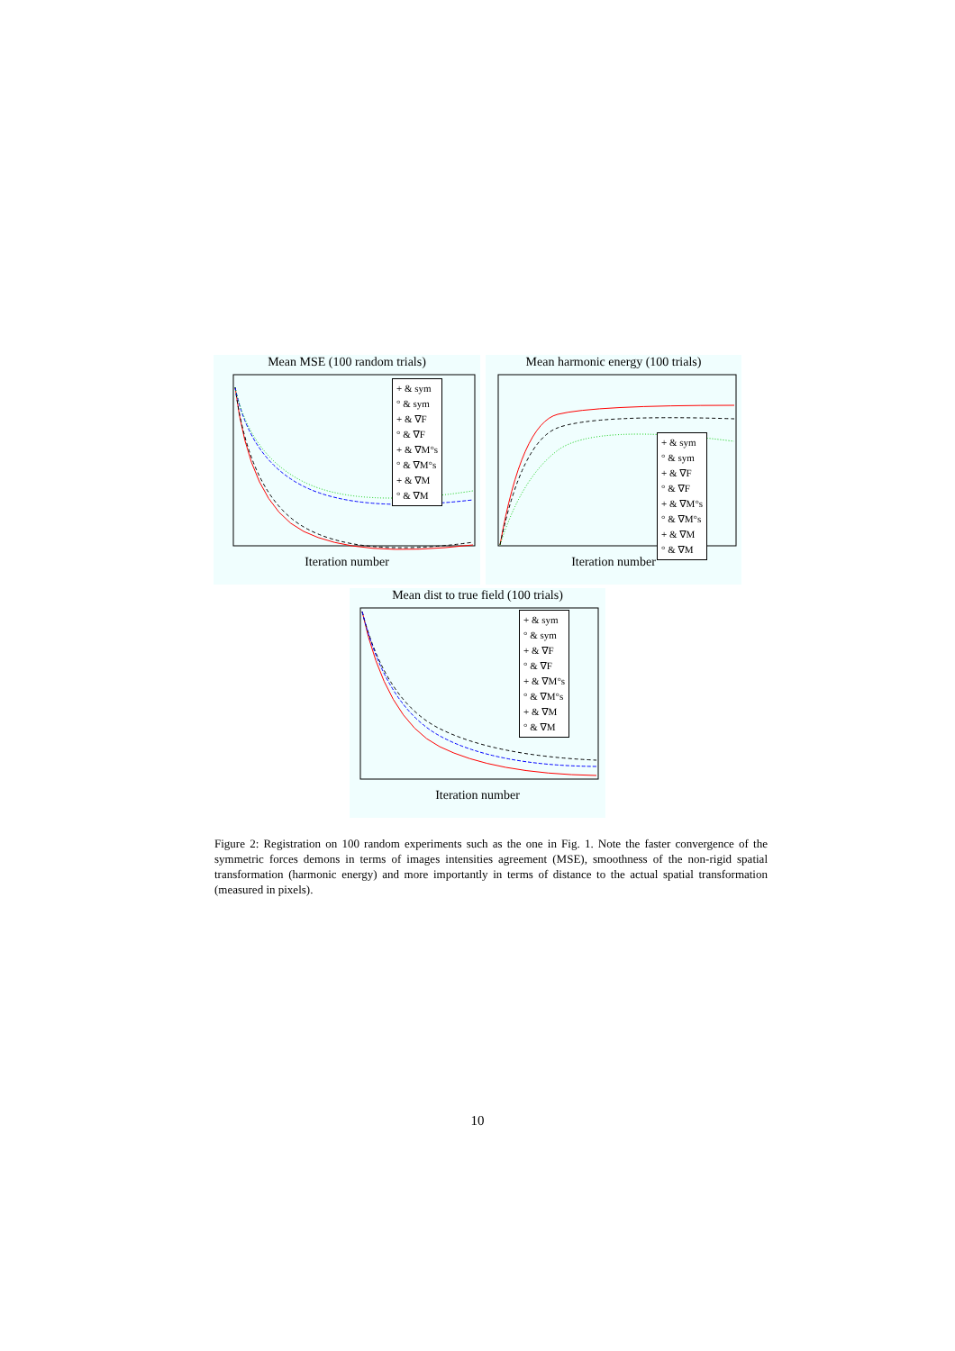Mean MSE (100 random trials)
+ & sym
° & sym
+ & ∇F
° & ∇F
+ & ∇M°s
° & ∇M°s
+ & ∇M
° & ∇M
Iteration number
Mean harmonic energy (100 trials)
+ & sym
° & sym
+ & ∇F
° & ∇F
+ & ∇M°s
° & ∇M°s
+ & ∇M
° & ∇M
Iteration number
Mean dist to true field (100 trials)
+ & sym
° & sym
+ & ∇F
° & ∇F
+ & ∇M°s
° & ∇M°s
+ & ∇M
° & ∇M
Iteration number
Figure 2: Registration on 100 random experiments such as the one in Fig. 1. Note the faster convergence of the symmetric forces demons in terms of images intensities agreement (MSE), smoothness of the non-rigid spatial transformation (harmonic energy) and more importantly in terms of distance to the actual spatial transformation (measured in pixels).
10